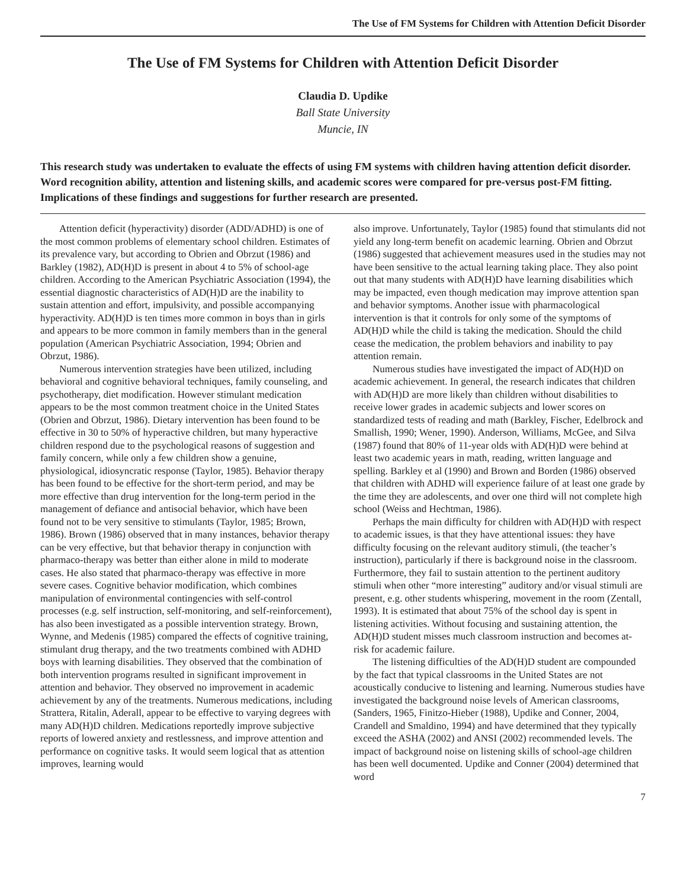The Use of FM Systems for Children with Attention Deficit Disorder
The Use of FM Systems for Children with Attention Deficit Disorder
Claudia D. Updike
Ball State University
Muncie, IN
This research study was undertaken to evaluate the effects of using FM systems with children having attention deficit disorder. Word recognition ability, attention and listening skills, and academic scores were compared for pre-versus post-FM fitting. Implications of these findings and suggestions for further research are presented.
Attention deficit (hyperactivity) disorder (ADD/ADHD) is one of the most common problems of elementary school children. Estimates of its prevalence vary, but according to Obrien and Obrzut (1986) and Barkley (1982), AD(H)D is present in about 4 to 5% of school-age children. According to the American Psychiatric Association (1994), the essential diagnostic characteristics of AD(H)D are the inability to sustain attention and effort, impulsivity, and possible accompanying hyperactivity. AD(H)D is ten times more common in boys than in girls and appears to be more common in family members than in the general population (American Psychiatric Association, 1994; Obrien and Obrzut, 1986).
Numerous intervention strategies have been utilized, including behavioral and cognitive behavioral techniques, family counseling, and psychotherapy, diet modification. However stimulant medication appears to be the most common treatment choice in the United States (Obrien and Obrzut, 1986). Dietary intervention has been found to be effective in 30 to 50% of hyperactive children, but many hyperactive children respond due to the psychological reasons of suggestion and family concern, while only a few children show a genuine, physiological, idiosyncratic response (Taylor, 1985). Behavior therapy has been found to be effective for the short-term period, and may be more effective than drug intervention for the long-term period in the management of defiance and antisocial behavior, which have been found not to be very sensitive to stimulants (Taylor, 1985; Brown, 1986). Brown (1986) observed that in many instances, behavior therapy can be very effective, but that behavior therapy in conjunction with pharmaco-therapy was better than either alone in mild to moderate cases. He also stated that pharmaco-therapy was effective in more severe cases. Cognitive behavior modification, which combines manipulation of environmental contingencies with self-control processes (e.g. self instruction, self-monitoring, and self-reinforcement), has also been investigated as a possible intervention strategy. Brown, Wynne, and Medenis (1985) compared the effects of cognitive training, stimulant drug therapy, and the two treatments combined with ADHD boys with learning disabilities. They observed that the combination of both intervention programs resulted in significant improvement in attention and behavior. They observed no improvement in academic achievement by any of the treatments. Numerous medications, including Strattera, Ritalin, Aderall, appear to be effective to varying degrees with many AD(H)D children. Medications reportedly improve subjective reports of lowered anxiety and restlessness, and improve attention and performance on cognitive tasks. It would seem logical that as attention improves, learning would
also improve. Unfortunately, Taylor (1985) found that stimulants did not yield any long-term benefit on academic learning. Obrien and Obrzut (1986) suggested that achievement measures used in the studies may not have been sensitive to the actual learning taking place. They also point out that many students with AD(H)D have learning disabilities which may be impacted, even though medication may improve attention span and behavior symptoms. Another issue with pharmacological intervention is that it controls for only some of the symptoms of AD(H)D while the child is taking the medication. Should the child cease the medication, the problem behaviors and inability to pay attention remain.
Numerous studies have investigated the impact of AD(H)D on academic achievement. In general, the research indicates that children with AD(H)D are more likely than children without disabilities to receive lower grades in academic subjects and lower scores on standardized tests of reading and math (Barkley, Fischer, Edelbrock and Smallish, 1990; Wener, 1990). Anderson, Williams, McGee, and Silva (1987) found that 80% of 11-year olds with AD(H)D were behind at least two academic years in math, reading, written language and spelling. Barkley et al (1990) and Brown and Borden (1986) observed that children with ADHD will experience failure of at least one grade by the time they are adolescents, and over one third will not complete high school (Weiss and Hechtman, 1986).
Perhaps the main difficulty for children with AD(H)D with respect to academic issues, is that they have attentional issues: they have difficulty focusing on the relevant auditory stimuli, (the teacher’s instruction), particularly if there is background noise in the classroom. Furthermore, they fail to sustain attention to the pertinent auditory stimuli when other “more interesting” auditory and/or visual stimuli are present, e.g. other students whispering, movement in the room (Zentall, 1993). It is estimated that about 75% of the school day is spent in listening activities. Without focusing and sustaining attention, the AD(H)D student misses much classroom instruction and becomes at-risk for academic failure.
The listening difficulties of the AD(H)D student are compounded by the fact that typical classrooms in the United States are not acoustically conducive to listening and learning. Numerous studies have investigated the background noise levels of American classrooms, (Sanders, 1965, Finitzo-Hieber (1988), Updike and Conner, 2004, Crandell and Smaldino, 1994) and have determined that they typically exceed the ASHA (2002) and ANSI (2002) recommended levels. The impact of background noise on listening skills of school-age children has been well documented. Updike and Conner (2004) determined that word
7